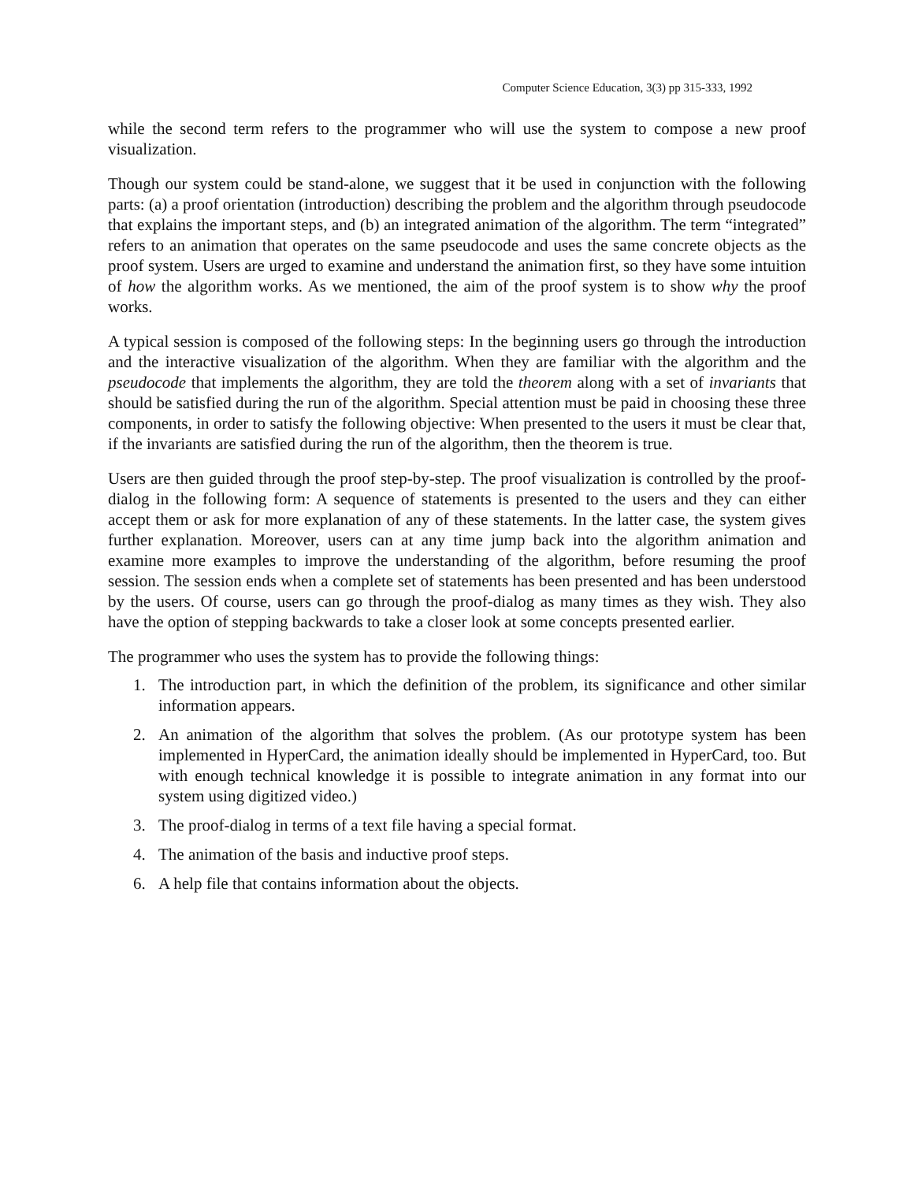Computer Science Education, 3(3) pp 315-333, 1992
while the second term refers to the programmer who will use the system to compose a new proof visualization.
Though our system could be stand-alone, we suggest that it be used in conjunction with the following parts: (a) a proof orientation (introduction) describing the problem and the algorithm through pseudocode that explains the important steps, and (b) an integrated animation of the algorithm. The term “integrated” refers to an animation that operates on the same pseudocode and uses the same concrete objects as the proof system. Users are urged to examine and understand the animation first, so they have some intuition of how the algorithm works. As we mentioned, the aim of the proof system is to show why the proof works.
A typical session is composed of the following steps: In the beginning users go through the introduction and the interactive visualization of the algorithm. When they are familiar with the algorithm and the pseudocode that implements the algorithm, they are told the theorem along with a set of invariants that should be satisfied during the run of the algorithm. Special attention must be paid in choosing these three components, in order to satisfy the following objective: When presented to the users it must be clear that, if the invariants are satisfied during the run of the algorithm, then the theorem is true.
Users are then guided through the proof step-by-step. The proof visualization is controlled by the proof-dialog in the following form: A sequence of statements is presented to the users and they can either accept them or ask for more explanation of any of these statements. In the latter case, the system gives further explanation. Moreover, users can at any time jump back into the algorithm animation and examine more examples to improve the understanding of the algorithm, before resuming the proof session. The session ends when a complete set of statements has been presented and has been understood by the users. Of course, users can go through the proof-dialog as many times as they wish. They also have the option of stepping backwards to take a closer look at some concepts presented earlier.
The programmer who uses the system has to provide the following things:
1. The introduction part, in which the definition of the problem, its significance and other similar information appears.
2. An animation of the algorithm that solves the problem. (As our prototype system has been implemented in HyperCard, the animation ideally should be implemented in HyperCard, too. But with enough technical knowledge it is possible to integrate animation in any format into our system using digitized video.)
3. The proof-dialog in terms of a text file having a special format.
4. The animation of the basis and inductive proof steps.
6. A help file that contains information about the objects.